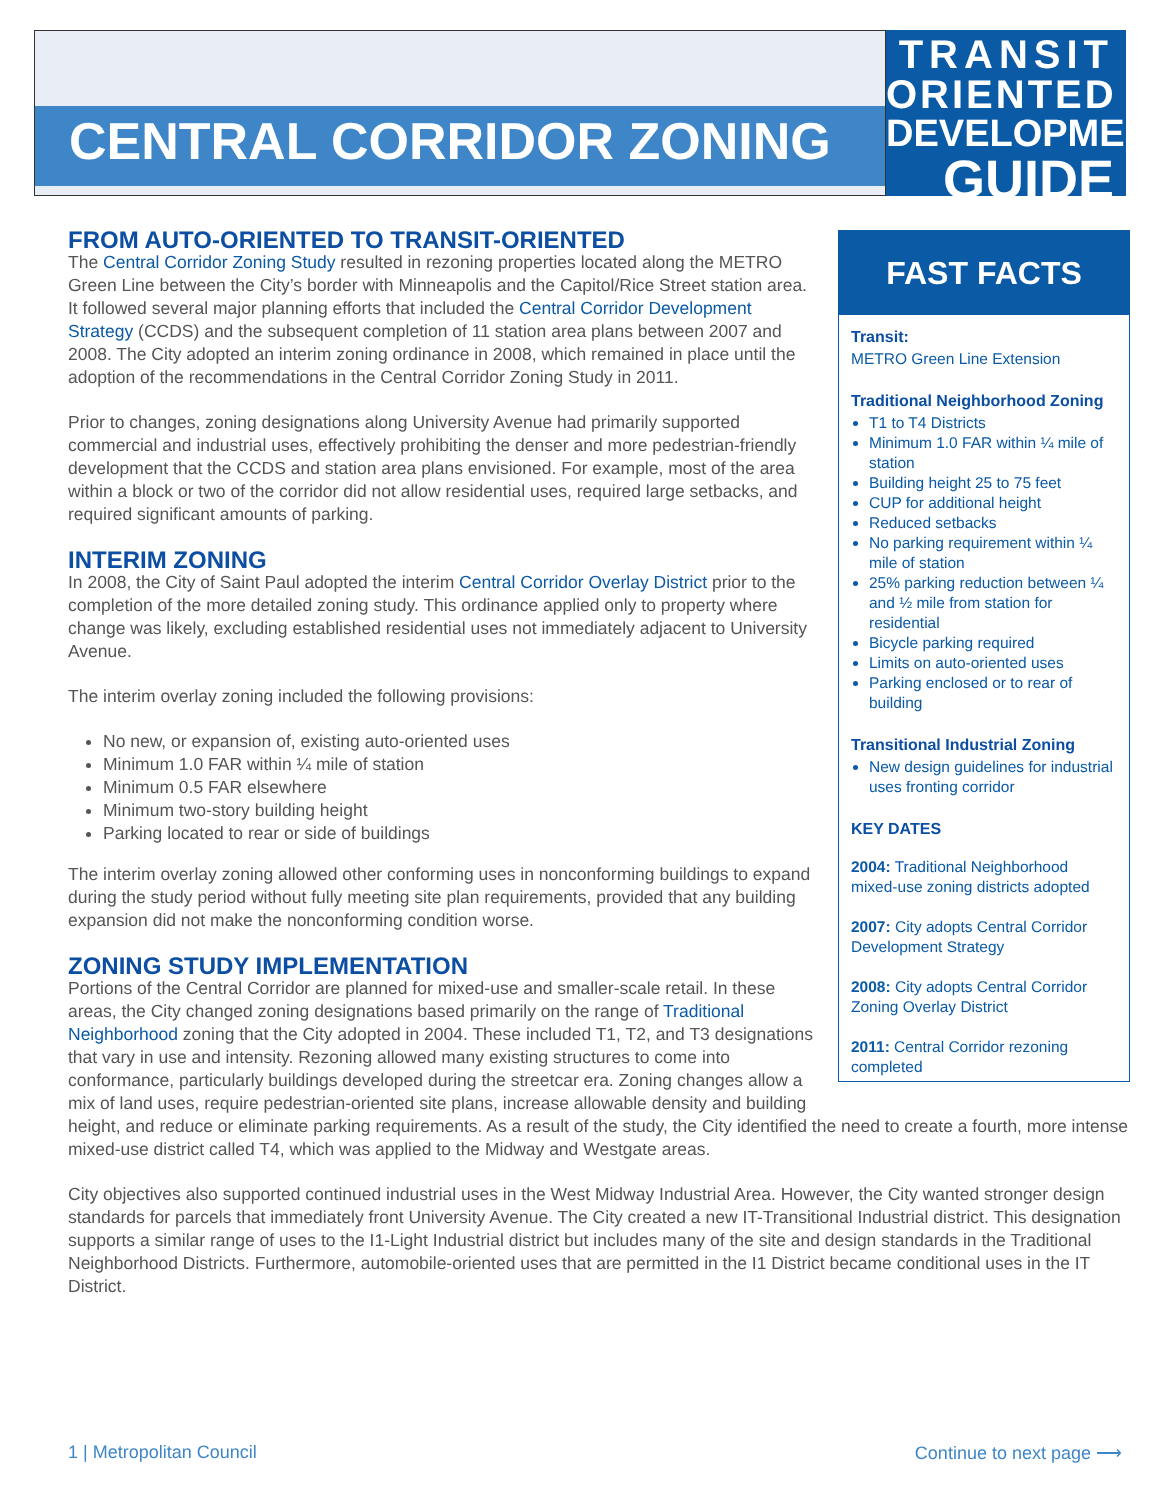CENTRAL CORRIDOR ZONING
TRANSIT
ORIENTED
DEVELOPMENT
GUIDE
FAST FACTS
Transit:
METRO Green Line Extension
Traditional Neighborhood Zoning
T1 to T4 Districts
Minimum 1.0 FAR within ¼ mile of station
Building height 25 to 75 feet
CUP for additional height
Reduced setbacks
No parking requirement within ¼ mile of station
25% parking reduction between ¼ and ½ mile from station for residential
Bicycle parking required
Limits on auto-oriented uses
Parking enclosed or to rear of building
Transitional Industrial Zoning
New design guidelines for industrial uses fronting corridor
KEY DATES
2004: Traditional Neighborhood mixed-use zoning districts adopted
2007: City adopts Central Corridor Development Strategy
2008: City adopts Central Corridor Zoning Overlay District
2011: Central Corridor rezoning completed
FROM AUTO-ORIENTED TO TRANSIT-ORIENTED
The Central Corridor Zoning Study resulted in rezoning properties located along the METRO Green Line between the City’s border with Minneapolis and the Capitol/Rice Street station area. It followed several major planning efforts that included the Central Corridor Development Strategy (CCDS) and the subsequent completion of 11 station area plans between 2007 and 2008. The City adopted an interim zoning ordinance in 2008, which remained in place until the adoption of the recommendations in the Central Corridor Zoning Study in 2011.
Prior to changes, zoning designations along University Avenue had primarily supported commercial and industrial uses, effectively prohibiting the denser and more pedestrian-friendly development that the CCDS and station area plans envisioned. For example, most of the area within a block or two of the corridor did not allow residential uses, required large setbacks, and required significant amounts of parking.
INTERIM ZONING
In 2008, the City of Saint Paul adopted the interim Central Corridor Overlay District prior to the completion of the more detailed zoning study. This ordinance applied only to property where change was likely, excluding established residential uses not immediately adjacent to University Avenue.
The interim overlay zoning included the following provisions:
No new, or expansion of, existing auto-oriented uses
Minimum 1.0 FAR within ¼ mile of station
Minimum 0.5 FAR elsewhere
Minimum two-story building height
Parking located to rear or side of buildings
The interim overlay zoning allowed other conforming uses in nonconforming buildings to expand during the study period without fully meeting site plan requirements, provided that any building expansion did not make the nonconforming condition worse.
ZONING STUDY IMPLEMENTATION
Portions of the Central Corridor are planned for mixed-use and smaller-scale retail. In these areas, the City changed zoning designations based primarily on the range of Traditional Neighborhood zoning that the City adopted in 2004. These included T1, T2, and T3 designations that vary in use and intensity. Rezoning allowed many existing structures to come into conformance, particularly buildings developed during the streetcar era. Zoning changes allow a mix of land uses, require pedestrian-oriented site plans, increase allowable density and building height, and reduce or eliminate parking requirements. As a result of the study, the City identified the need to create a fourth, more intense mixed-use district called T4, which was applied to the Midway and Westgate areas.
City objectives also supported continued industrial uses in the West Midway Industrial Area. However, the City wanted stronger design standards for parcels that immediately front University Avenue. The City created a new IT-Transitional Industrial district. This designation supports a similar range of uses to the I1-Light Industrial district but includes many of the site and design standards in the Traditional Neighborhood Districts. Furthermore, automobile-oriented uses that are permitted in the I1 District became conditional uses in the IT District.
1 | Metropolitan Council Continue to next page ⟶